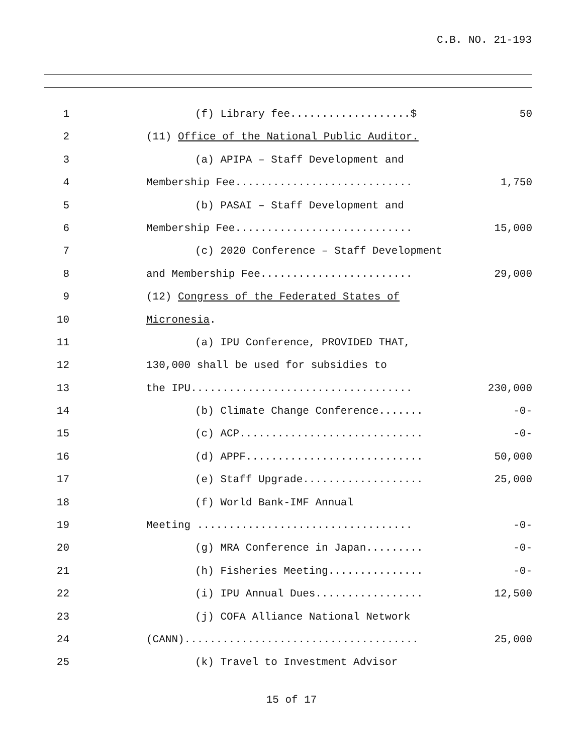C.B. NO. 21-193
1 (f) Library fee...................$ 50
2 (11) Office of the National Public Auditor.
3 (a) APIPA – Staff Development and
4 Membership Fee............................ 1,750
5 (b) PASAI – Staff Development and
6 Membership Fee............................ 15,000
7 (c) 2020 Conference – Staff Development
8 and Membership Fee........................ 29,000
9 (12) Congress of the Federated States of
10 Micronesia.
11 (a) IPU Conference, PROVIDED THAT,
12 130,000 shall be used for subsidies to
13 the IPU................................... 230,000
14 (b) Climate Change Conference....... -0-
15 (c) ACP............................. -0-
16 (d) APPF............................ 50,000
17 (e) Staff Upgrade................... 25,000
18 (f) World Bank-IMF Annual
19 Meeting .................................. -0-
20 (g) MRA Conference in Japan......... -0-
21 (h) Fisheries Meeting............... -0-
22 (i) IPU Annual Dues................. 12,500
23 (j) COFA Alliance National Network
24 (CANN)..................................... 25,000
25 (k) Travel to Investment Advisor
15 of 17